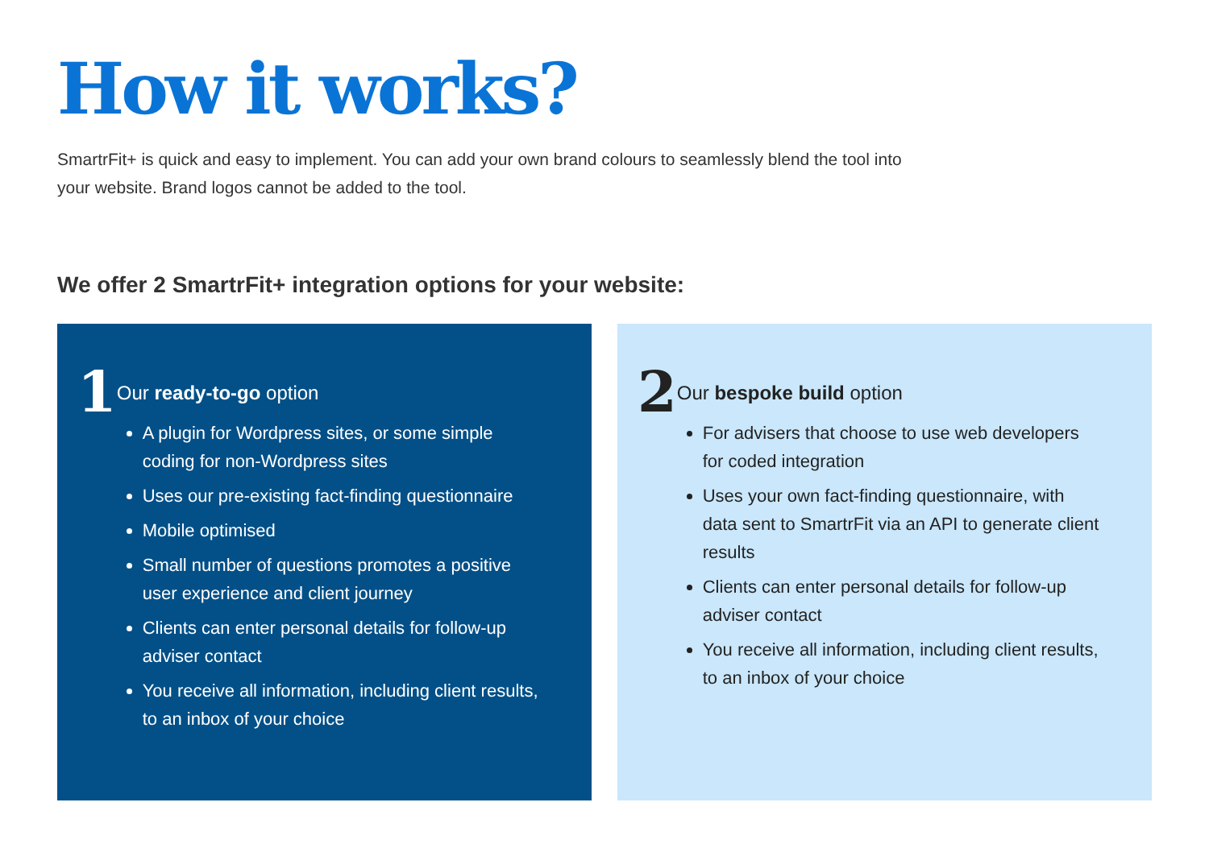How it works?
SmartrFit+ is quick and easy to implement. You can add your own brand colours to seamlessly blend the tool into your website. Brand logos cannot be added to the tool.
We offer 2 SmartrFit+ integration options for your website:
1
Our ready-to-go option
A plugin for Wordpress sites, or some simple coding for non-Wordpress sites
Uses our pre-existing fact-finding questionnaire
Mobile optimised
Small number of questions promotes a positive user experience and client journey
Clients can enter personal details for follow-up adviser contact
You receive all information, including client results, to an inbox of your choice
2
Our bespoke build option
For advisers that choose to use web developers for coded integration
Uses your own fact-finding questionnaire, with data sent to SmartrFit via an API to generate client results
Clients can enter personal details for follow-up adviser contact
You receive all information, including client results, to an inbox of your choice